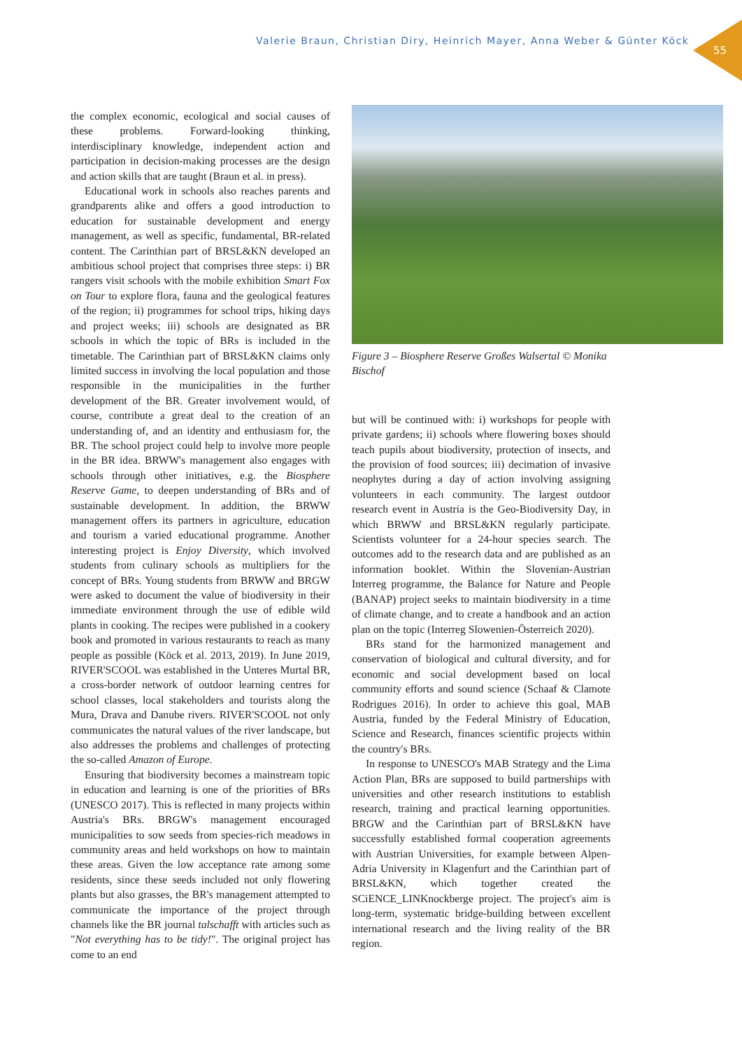Valerie Braun, Christian Diry, Heinrich Mayer, Anna Weber & Günter Köck
55
the complex economic, ecological and social causes of these problems. Forward-looking thinking, interdisciplinary knowledge, independent action and participation in decision-making processes are the design and action skills that are taught (Braun et al. in press).
Educational work in schools also reaches parents and grandparents alike and offers a good introduction to education for sustainable development and energy management, as well as specific, fundamental, BR-related content. The Carinthian part of BRSL&KN developed an ambitious school project that comprises three steps: i) BR rangers visit schools with the mobile exhibition Smart Fox on Tour to explore flora, fauna and the geological features of the region; ii) programmes for school trips, hiking days and project weeks; iii) schools are designated as BR schools in which the topic of BRs is included in the timetable. The Carinthian part of BRSL&KN claims only limited success in involving the local population and those responsible in the municipalities in the further development of the BR. Greater involvement would, of course, contribute a great deal to the creation of an understanding of, and an identity and enthusiasm for, the BR. The school project could help to involve more people in the BR idea. BRWW's management also engages with schools through other initiatives, e.g. the Biosphere Reserve Game, to deepen understanding of BRs and of sustainable development. In addition, the BRWW management offers its partners in agriculture, education and tourism a varied educational programme. Another interesting project is Enjoy Diversity, which involved students from culinary schools as multipliers for the concept of BRs. Young students from BRWW and BRGW were asked to document the value of biodiversity in their immediate environment through the use of edible wild plants in cooking. The recipes were published in a cookery book and promoted in various restaurants to reach as many people as possible (Köck et al. 2013, 2019). In June 2019, RIVER'SCOOL was established in the Unteres Murtal BR, a cross-border network of outdoor learning centres for school classes, local stakeholders and tourists along the Mura, Drava and Danube rivers. RIVER'SCOOL not only communicates the natural values of the river landscape, but also addresses the problems and challenges of protecting the so-called Amazon of Europe.
Ensuring that biodiversity becomes a mainstream topic in education and learning is one of the priorities of BRs (UNESCO 2017). This is reflected in many projects within Austria's BRs. BRGW's management encouraged municipalities to sow seeds from species-rich meadows in community areas and held workshops on how to maintain these areas. Given the low acceptance rate among some residents, since these seeds included not only flowering plants but also grasses, the BR's management attempted to communicate the importance of the project through channels like the BR journal talschafft with articles such as "Not everything has to be tidy!". The original project has come to an end
Figure 3 – Biosphere Reserve Großes Walsertal © Monika Bischof
but will be continued with: i) workshops for people with private gardens; ii) schools where flowering boxes should teach pupils about biodiversity, protection of insects, and the provision of food sources; iii) decimation of invasive neophytes during a day of action involving assigning volunteers in each community. The largest outdoor research event in Austria is the Geo-Biodiversity Day, in which BRWW and BRSL&KN regularly participate. Scientists volunteer for a 24-hour species search. The outcomes add to the research data and are published as an information booklet. Within the Slovenian-Austrian Interreg programme, the Balance for Nature and People (BANAP) project seeks to maintain biodiversity in a time of climate change, and to create a handbook and an action plan on the topic (Interreg Slowenien-Österreich 2020).
BRs stand for the harmonized management and conservation of biological and cultural diversity, and for economic and social development based on local community efforts and sound science (Schaaf & Clamote Rodrigues 2016). In order to achieve this goal, MAB Austria, funded by the Federal Ministry of Education, Science and Research, finances scientific projects within the country's BRs.
In response to UNESCO's MAB Strategy and the Lima Action Plan, BRs are supposed to build partnerships with universities and other research institutions to establish research, training and practical learning opportunities. BRGW and the Carinthian part of BRSL&KN have successfully established formal cooperation agreements with Austrian Universities, for example between Alpen-Adria University in Klagenfurt and the Carinthian part of BRSL&KN, which together created the SCiENCE_LINKnockberge project. The project's aim is long-term, systematic bridge-building between excellent international research and the living reality of the BR region.